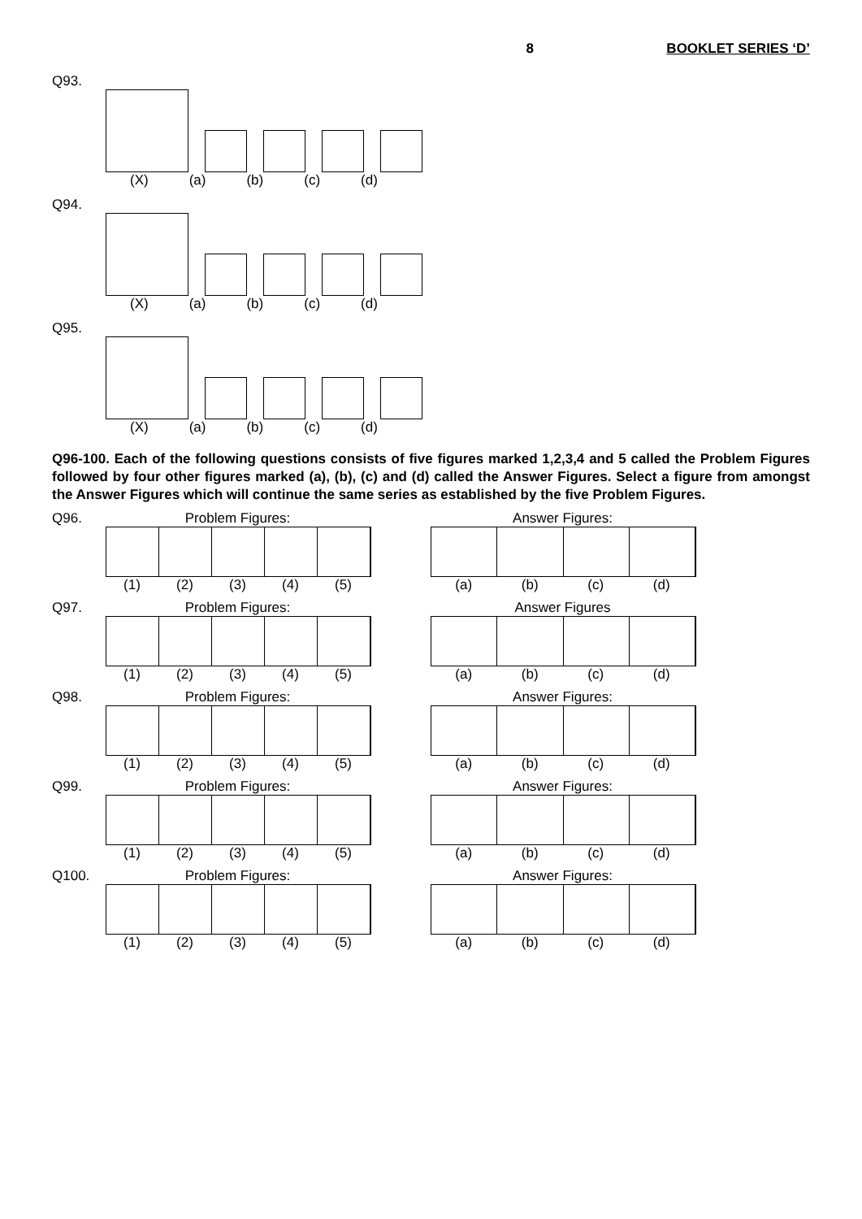8 BOOKLET SERIES ‘D’
Q93.
(X) (a) (b) (c) (d)
Q94.
(X) (a) (b) (c) (d)
Q95.
(X) (a) (b) (c) (d)
Q96-100. Each of the following questions consists of five figures marked 1,2,3,4 and 5 called the Problem Figures followed by four other figures marked (a), (b), (c) and (d) called the Answer Figures. Select a figure from amongst the Answer Figures which will continue the same series as established by the five Problem Figures.
Q96. Problem Figures:
(1) (2) (3) (4) (5)
Answer Figures:
(a) (b) (c) (d)
Q97. Problem Figures:
(1) (2) (3) (4) (5)
Answer Figures
(a) (b) (c) (d)
Q98. Problem Figures:
(1) (2) (3) (4) (5)
Answer Figures:
(a) (b) (c) (d)
Q99. Problem Figures:
(1) (2) (3) (4) (5)
Answer Figures:
(a) (b) (c) (d)
Q100. Problem Figures:
(1) (2) (3) (4) (5)
Answer Figures:
(a) (b) (c) (d)